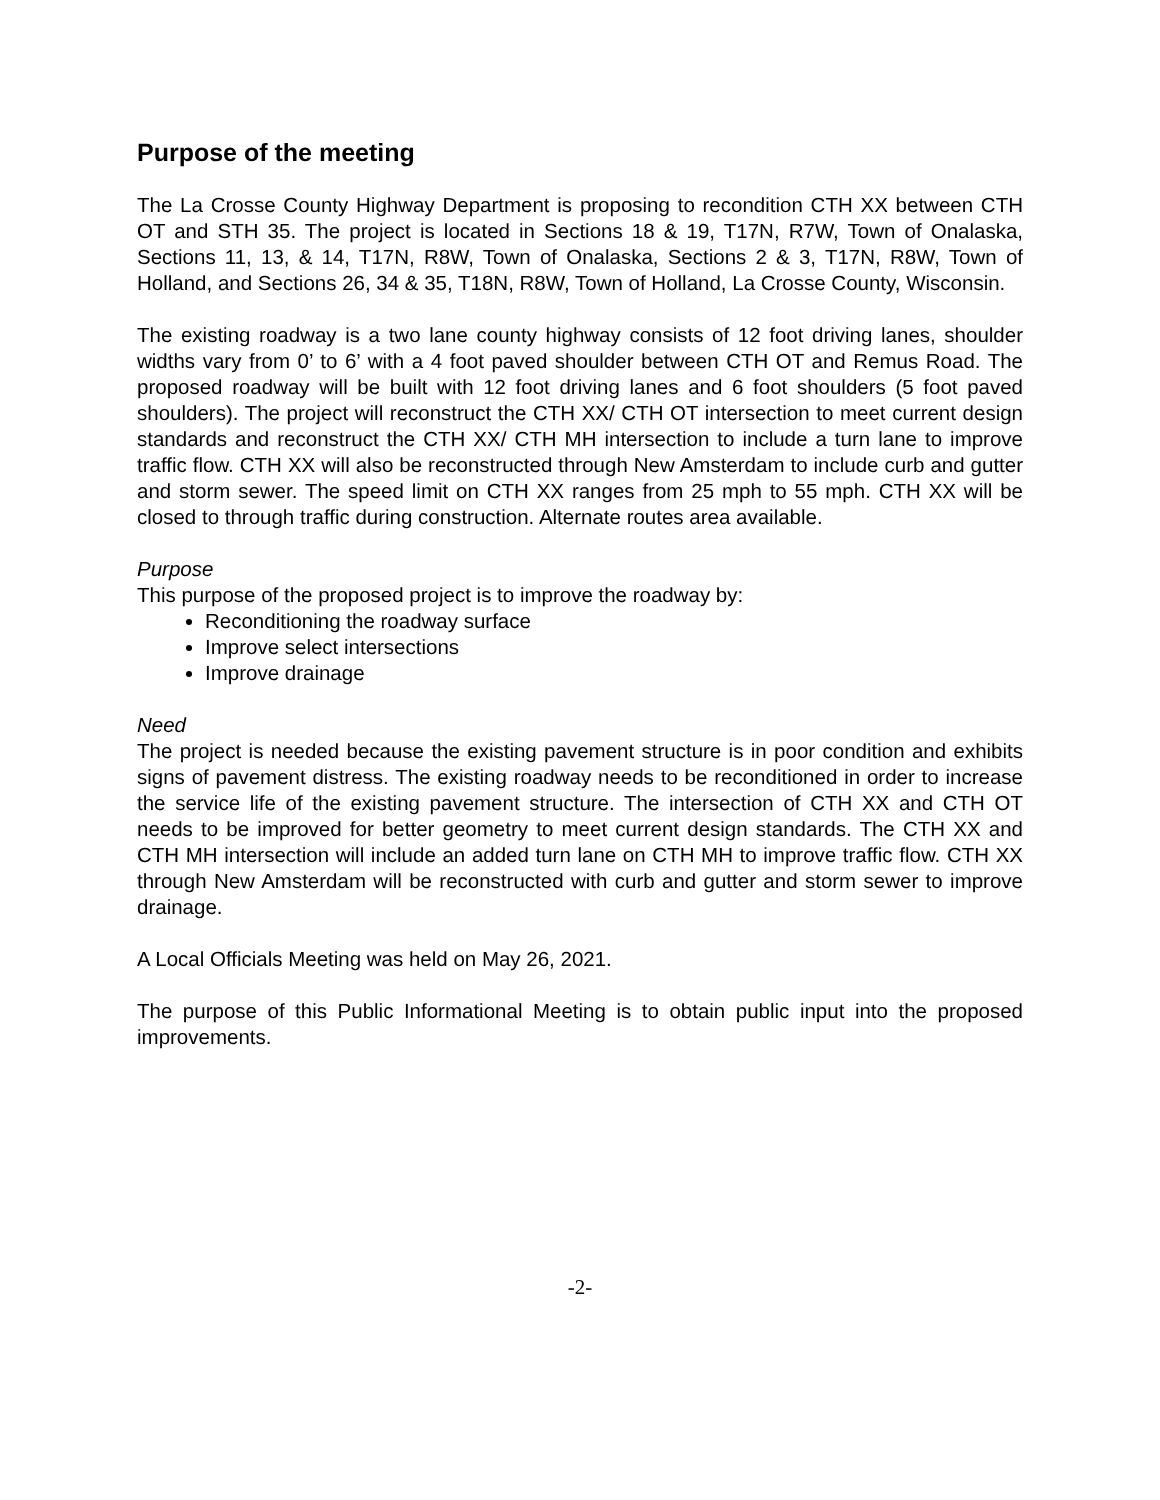Purpose of the meeting
The La Crosse County Highway Department is proposing to recondition CTH XX between CTH OT and STH 35. The project is located in Sections 18 & 19, T17N, R7W, Town of Onalaska, Sections 11, 13, & 14, T17N, R8W, Town of Onalaska, Sections 2 & 3, T17N, R8W, Town of Holland, and Sections 26, 34 & 35, T18N, R8W, Town of Holland, La Crosse County, Wisconsin.
The existing roadway is a two lane county highway consists of 12 foot driving lanes, shoulder widths vary from 0’ to 6’ with a 4 foot paved shoulder between CTH OT and Remus Road. The proposed roadway will be built with 12 foot driving lanes and 6 foot shoulders (5 foot paved shoulders). The project will reconstruct the CTH XX/ CTH OT intersection to meet current design standards and reconstruct the CTH XX/ CTH MH intersection to include a turn lane to improve traffic flow. CTH XX will also be reconstructed through New Amsterdam to include curb and gutter and storm sewer. The speed limit on CTH XX ranges from 25 mph to 55 mph. CTH XX will be closed to through traffic during construction. Alternate routes area available.
Purpose
This purpose of the proposed project is to improve the roadway by:
Reconditioning the roadway surface
Improve select intersections
Improve drainage
Need
The project is needed because the existing pavement structure is in poor condition and exhibits signs of pavement distress. The existing roadway needs to be reconditioned in order to increase the service life of the existing pavement structure. The intersection of CTH XX and CTH OT needs to be improved for better geometry to meet current design standards. The CTH XX and CTH MH intersection will include an added turn lane on CTH MH to improve traffic flow. CTH XX through New Amsterdam will be reconstructed with curb and gutter and storm sewer to improve drainage.
A Local Officials Meeting was held on May 26, 2021.
The purpose of this Public Informational Meeting is to obtain public input into the proposed improvements.
-2-